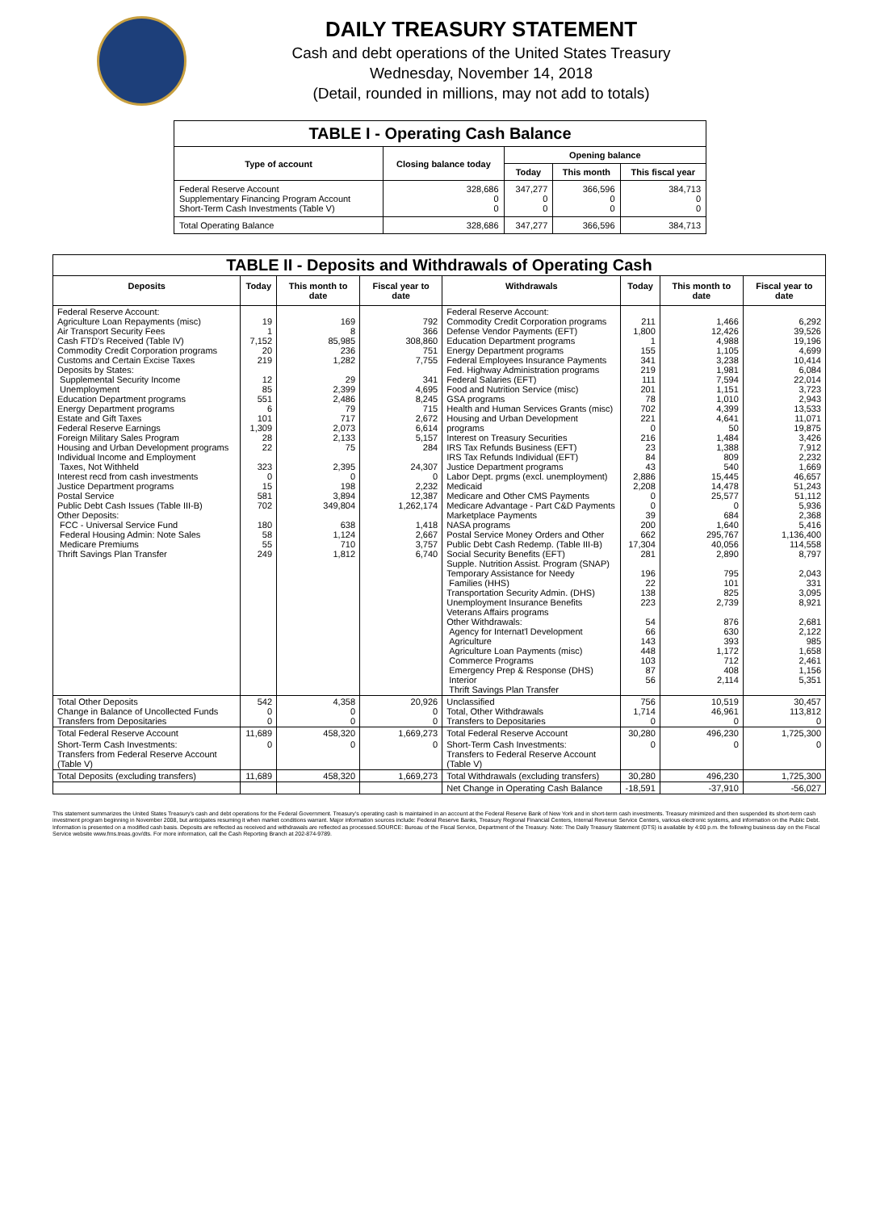DAILY TREASURY STATEMENT
Cash and debt operations of the United States Treasury
Wednesday, November 14, 2018
(Detail, rounded in millions, may not add to totals)
| TABLE I - Operating Cash Balance | | | | |
| Type of account | Closing balance today | Opening balance | | |
| | | Today | This month | This fiscal year |
| Federal Reserve Account Supplementary Financing Program Account Short-Term Cash Investments (Table V) | 328,686 0 0 | 347,277 0 0 | 366,596 0 0 | 384,713 0 0 |
| Total Operating Balance | 328,686 | 347,277 | 366,596 | 384,713 |
| TABLE II - Deposits and Withdrawals of Operating Cash | | | | | | | |
| Deposits | Today | This month to date | Fiscal year to date | Withdrawals | Today | This month to date | Fiscal year to date |
| Federal Reserve Account: Agriculture Loan Repayments (misc) Air Transport Security Fees Cash FTD's Received (Table IV) Commodity Credit Corporation programs Customs and Certain Excise Taxes Deposits by States: Supplemental Security Income Unemployment Education Department programs Energy Department programs Estate and Gift Taxes Federal Reserve Earnings Foreign Military Sales Program Housing and Urban Development programs Individual Income and Employment Taxes, Not Withheld Interest recd from cash investments Justice Department programs Postal Service Public Debt Cash Issues (Table III-B) Other Deposits: FCC - Universal Service Fund Federal Housing Admin: Note Sales Medicare Premiums Thrift Savings Plan Transfer | 19 1 7,152 20 219 12 85 551 6 101 1,309 28 22 323 0 15 581 702 180 58 55 249 | 169 8 85,985 236 1,282 29 2,399 2,486 79 717 2,073 2,133 75 2,395 0 198 3,894 349,804 638 1,124 710 1,812 | 792 366 308,860 751 7,755 341 4,695 8,245 715 2,672 6,614 5,157 284 24,307 0 2,232 12,387 1,262,174 1,418 2,667 3,757 6,740 | Federal Reserve Account: Commodity Credit Corporation programs Defense Vendor Payments (EFT) Education Department programs Energy Department programs Federal Employees Insurance Payments Fed. Highway Administration programs Federal Salaries (EFT) Food and Nutrition Service (misc) GSA programs Health and Human Services Grants (misc) Housing and Urban Development programs Interest on Treasury Securities IRS Tax Refunds Business (EFT) IRS Tax Refunds Individual (EFT) Justice Department programs Labor Dept. prgms (excl. unemployment) Medicaid Medicare and Other CMS Payments Medicare Advantage - Part C&D Payments Marketplace Payments NASA programs Postal Service Money Orders and Other Public Debt Cash Redemp. (Table III-B) Social Security Benefits (EFT) Supple. Nutrition Assist. Program (SNAP) Temporary Assistance for Needy Families (HHS) Transportation Security Admin. (DHS) Unemployment Insurance Benefits Veterans Affairs programs Other Withdrawals: Agency for Internat'l Development Agriculture Agriculture Loan Payments (misc) Commerce Programs Emergency Prep & Response (DHS) Interior Thrift Savings Plan Transfer | 211 1,800 1 155 341 219 111 201 78 702 221 0 216 23 84 43 2,886 2,208 0 0 39 200 662 17,304 281 196 22 138 223 54 66 143 448 103 87 56 | 1,466 12,426 4,988 1,105 3,238 1,981 7,594 1,151 1,010 4,399 4,641 50 1,484 1,388 809 540 15,445 14,478 25,577 0 684 1,640 295,767 40,056 2,890 795 101 825 2,739 876 630 393 1,172 712 408 2,114 | 6,292 39,526 19,196 4,699 10,414 6,084 22,014 3,723 2,943 13,533 11,071 19,875 3,426 7,912 2,232 1,669 46,657 51,243 51,112 5,936 2,368 5,416 1,136,400 114,558 8,797 2,043 331 3,095 8,921 2,681 2,122 985 1,658 2,461 1,156 5,351 |
| Total Other Deposits Change in Balance of Uncollected Funds Transfers from Depositaries | 542 0 0 | 4,358 0 0 | 20,926 0 0 | Unclassified Total, Other Withdrawals Transfers to Depositaries | 756 1,714 0 | 10,519 46,961 0 | 30,457 113,812 0 |
| Total Federal Reserve Account | 11,689 | 458,320 | 1,669,273 | Total Federal Reserve Account | 30,280 | 496,230 | 1,725,300 |
| Short-Term Cash Investments: Transfers from Federal Reserve Account (Table V) | 0 | 0 | 0 | Short-Term Cash Investments: Transfers to Federal Reserve Account (Table V) | 0 | 0 | 0 |
| Total Deposits (excluding transfers) | 11,689 | 458,320 | 1,669,273 | Total Withdrawals (excluding transfers) | 30,280 | 496,230 | 1,725,300 |
| | | | | Net Change in Operating Cash Balance | -18,591 | -37,910 | -56,027 |
This statement summarizes the United States Treasury's cash and debt operations for the Federal Government. Treasury's operating cash is maintained in an account at the Federal Reserve Bank of New York and in short-term cash investments. Treasury minimized and then suspended its short-term cash investment program beginning in November 2008, but anticipates resuming it when market conditions warrant. Major information sources include: Federal Reserve Banks, Treasury Regional Financial Centers, Internal Revenue Service Centers, various electronic systems, and information on the Public Debt. Information is presented on a modified cash basis. Deposits are reflected as received and withdrawals are reflected as processed.SOURCE: Bureau of the Fiscal Service, Department of the Treasury. Note: The Daily Treasury Statement (DTS) is available by 4:00 p.m. the following business day on the Fiscal Service website www.fms.treas.gov/dts. For more information, call the Cash Reporting Branch at 202-874-9789.